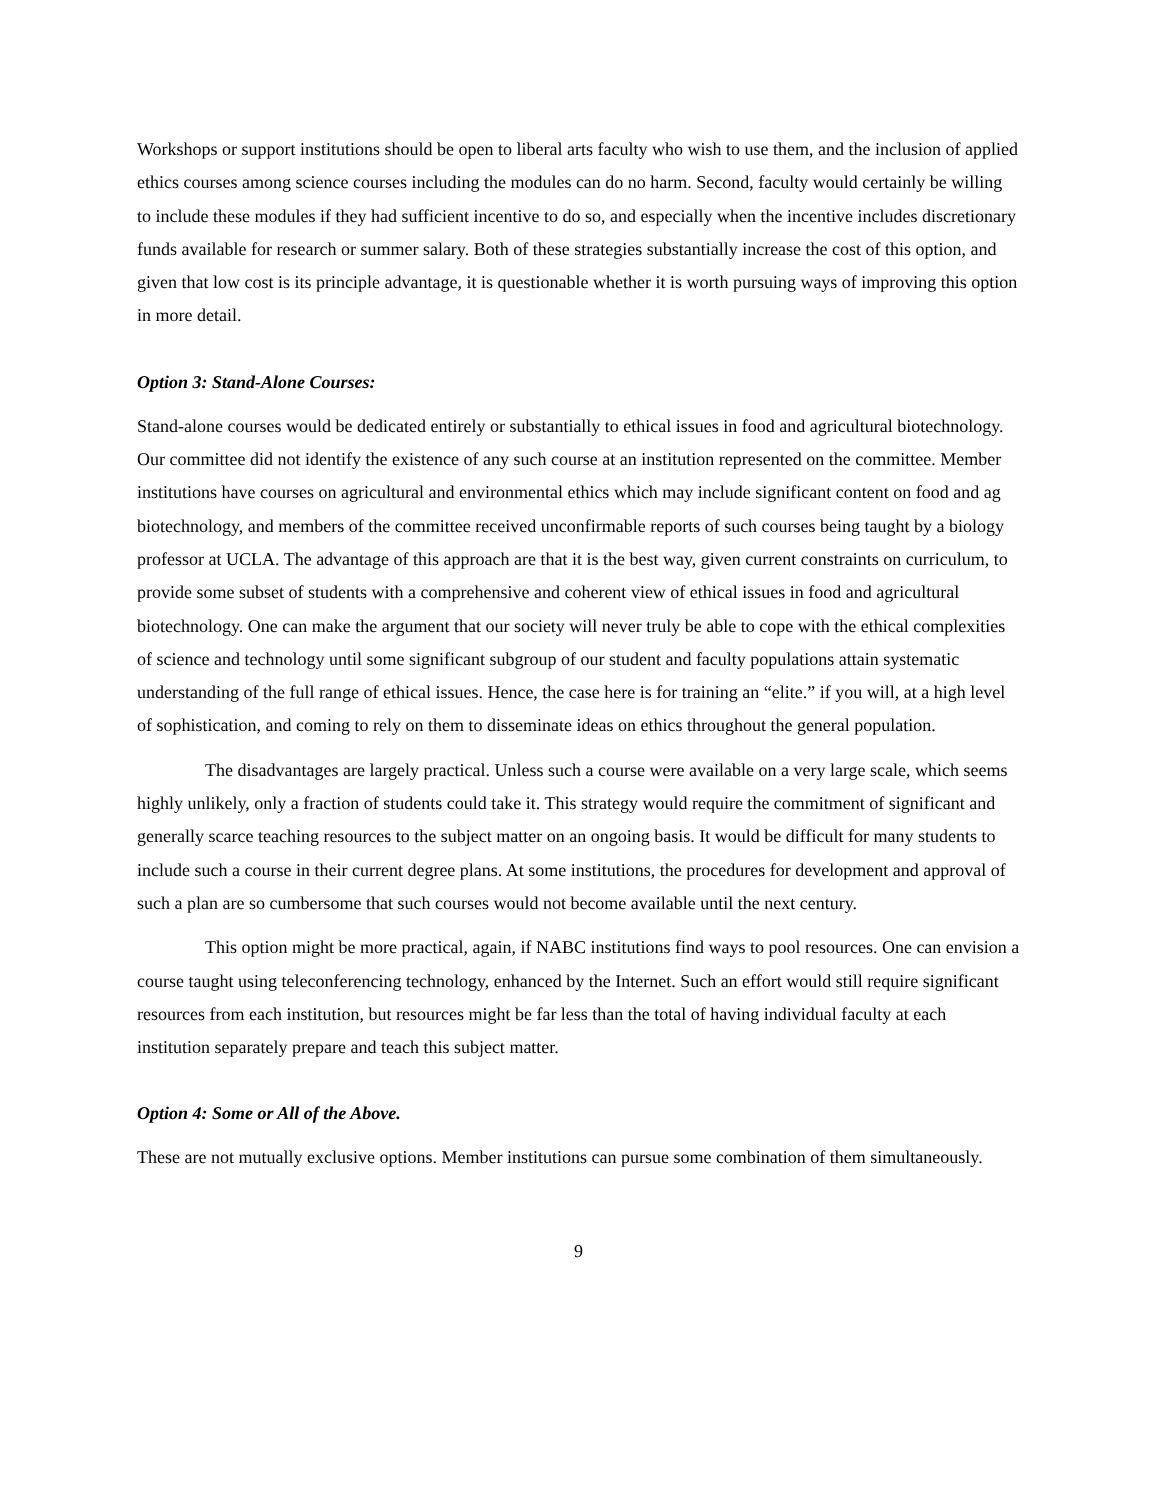Workshops or support institutions should be open to liberal arts faculty who wish to use them, and the inclusion of applied ethics courses among science courses including the modules can do no harm. Second, faculty would certainly be willing to include these modules if they had sufficient incentive to do so, and especially when the incentive includes discretionary funds available for research or summer salary. Both of these strategies substantially increase the cost of this option, and given that low cost is its principle advantage, it is questionable whether it is worth pursuing ways of improving this option in more detail.
Option 3: Stand-Alone Courses:
Stand-alone courses would be dedicated entirely or substantially to ethical issues in food and agricultural biotechnology. Our committee did not identify the existence of any such course at an institution represented on the committee. Member institutions have courses on agricultural and environmental ethics which may include significant content on food and ag biotechnology, and members of the committee received unconfirmable reports of such courses being taught by a biology professor at UCLA. The advantage of this approach are that it is the best way, given current constraints on curriculum, to provide some subset of students with a comprehensive and coherent view of ethical issues in food and agricultural biotechnology. One can make the argument that our society will never truly be able to cope with the ethical complexities of science and technology until some significant subgroup of our student and faculty populations attain systematic understanding of the full range of ethical issues. Hence, the case here is for training an “elite.” if you will, at a high level of sophistication, and coming to rely on them to disseminate ideas on ethics throughout the general population.
The disadvantages are largely practical. Unless such a course were available on a very large scale, which seems highly unlikely, only a fraction of students could take it. This strategy would require the commitment of significant and generally scarce teaching resources to the subject matter on an ongoing basis. It would be difficult for many students to include such a course in their current degree plans. At some institutions, the procedures for development and approval of such a plan are so cumbersome that such courses would not become available until the next century.
This option might be more practical, again, if NABC institutions find ways to pool resources. One can envision a course taught using teleconferencing technology, enhanced by the Internet. Such an effort would still require significant resources from each institution, but resources might be far less than the total of having individual faculty at each institution separately prepare and teach this subject matter.
Option 4: Some or All of the Above.
These are not mutually exclusive options. Member institutions can pursue some combination of them simultaneously.
9